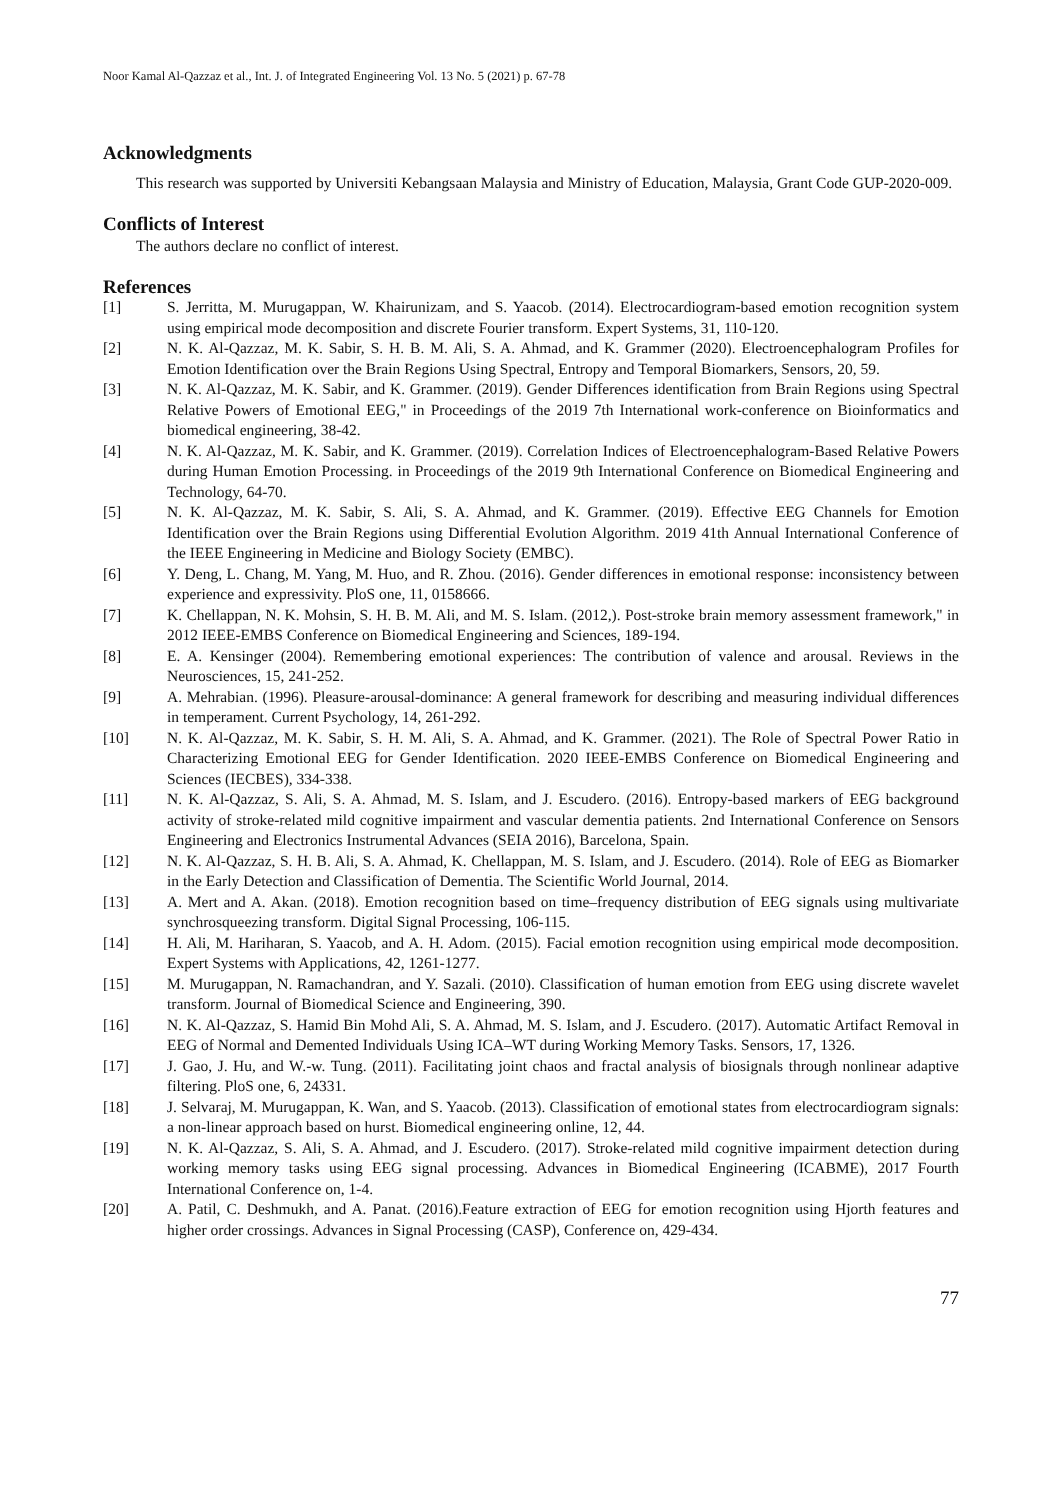Noor Kamal Al-Qazzaz et al., Int. J. of Integrated Engineering Vol. 13 No. 5 (2021) p. 67-78
Acknowledgments
This research was supported by Universiti Kebangsaan Malaysia and Ministry of Education, Malaysia, Grant Code GUP-2020-009.
Conflicts of Interest
The authors declare no conflict of interest.
References
[1] S. Jerritta, M. Murugappan, W. Khairunizam, and S. Yaacob. (2014). Electrocardiogram-based emotion recognition system using empirical mode decomposition and discrete Fourier transform. Expert Systems, 31, 110-120.
[2] N. K. Al-Qazzaz, M. K. Sabir, S. H. B. M. Ali, S. A. Ahmad, and K. Grammer (2020). Electroencephalogram Profiles for Emotion Identification over the Brain Regions Using Spectral, Entropy and Temporal Biomarkers, Sensors, 20, 59.
[3] N. K. Al-Qazzaz, M. K. Sabir, and K. Grammer. (2019). Gender Differences identification from Brain Regions using Spectral Relative Powers of Emotional EEG," in Proceedings of the 2019 7th International work-conference on Bioinformatics and biomedical engineering, 38-42.
[4] N. K. Al-Qazzaz, M. K. Sabir, and K. Grammer. (2019). Correlation Indices of Electroencephalogram-Based Relative Powers during Human Emotion Processing. in Proceedings of the 2019 9th International Conference on Biomedical Engineering and Technology, 64-70.
[5] N. K. Al-Qazzaz, M. K. Sabir, S. Ali, S. A. Ahmad, and K. Grammer. (2019). Effective EEG Channels for Emotion Identification over the Brain Regions using Differential Evolution Algorithm. 2019 41th Annual International Conference of the IEEE Engineering in Medicine and Biology Society (EMBC).
[6] Y. Deng, L. Chang, M. Yang, M. Huo, and R. Zhou. (2016). Gender differences in emotional response: inconsistency between experience and expressivity. PloS one, 11, 0158666.
[7] K. Chellappan, N. K. Mohsin, S. H. B. M. Ali, and M. S. Islam. (2012,). Post-stroke brain memory assessment framework," in 2012 IEEE-EMBS Conference on Biomedical Engineering and Sciences, 189-194.
[8] E. A. Kensinger (2004). Remembering emotional experiences: The contribution of valence and arousal. Reviews in the Neurosciences, 15, 241-252.
[9] A. Mehrabian. (1996). Pleasure-arousal-dominance: A general framework for describing and measuring individual differences in temperament. Current Psychology, 14, 261-292.
[10] N. K. Al-Qazzaz, M. K. Sabir, S. H. M. Ali, S. A. Ahmad, and K. Grammer. (2021). The Role of Spectral Power Ratio in Characterizing Emotional EEG for Gender Identification. 2020 IEEE-EMBS Conference on Biomedical Engineering and Sciences (IECBES), 334-338.
[11] N. K. Al-Qazzaz, S. Ali, S. A. Ahmad, M. S. Islam, and J. Escudero. (2016). Entropy-based markers of EEG background activity of stroke-related mild cognitive impairment and vascular dementia patients. 2nd International Conference on Sensors Engineering and Electronics Instrumental Advances (SEIA 2016), Barcelona, Spain.
[12] N. K. Al-Qazzaz, S. H. B. Ali, S. A. Ahmad, K. Chellappan, M. S. Islam, and J. Escudero. (2014). Role of EEG as Biomarker in the Early Detection and Classification of Dementia. The Scientific World Journal, 2014.
[13] A. Mert and A. Akan. (2018). Emotion recognition based on time–frequency distribution of EEG signals using multivariate synchrosqueezing transform. Digital Signal Processing, 106-115.
[14] H. Ali, M. Hariharan, S. Yaacob, and A. H. Adom. (2015). Facial emotion recognition using empirical mode decomposition. Expert Systems with Applications, 42, 1261-1277.
[15] M. Murugappan, N. Ramachandran, and Y. Sazali. (2010). Classification of human emotion from EEG using discrete wavelet transform. Journal of Biomedical Science and Engineering, 390.
[16] N. K. Al-Qazzaz, S. Hamid Bin Mohd Ali, S. A. Ahmad, M. S. Islam, and J. Escudero. (2017). Automatic Artifact Removal in EEG of Normal and Demented Individuals Using ICA–WT during Working Memory Tasks. Sensors, 17, 1326.
[17] J. Gao, J. Hu, and W.-w. Tung. (2011). Facilitating joint chaos and fractal analysis of biosignals through nonlinear adaptive filtering. PloS one, 6, 24331.
[18] J. Selvaraj, M. Murugappan, K. Wan, and S. Yaacob. (2013). Classification of emotional states from electrocardiogram signals: a non-linear approach based on hurst. Biomedical engineering online, 12, 44.
[19] N. K. Al-Qazzaz, S. Ali, S. A. Ahmad, and J. Escudero. (2017). Stroke-related mild cognitive impairment detection during working memory tasks using EEG signal processing. Advances in Biomedical Engineering (ICABME), 2017 Fourth International Conference on, 1-4.
[20] A. Patil, C. Deshmukh, and A. Panat. (2016).Feature extraction of EEG for emotion recognition using Hjorth features and higher order crossings. Advances in Signal Processing (CASP), Conference on, 429-434.
77